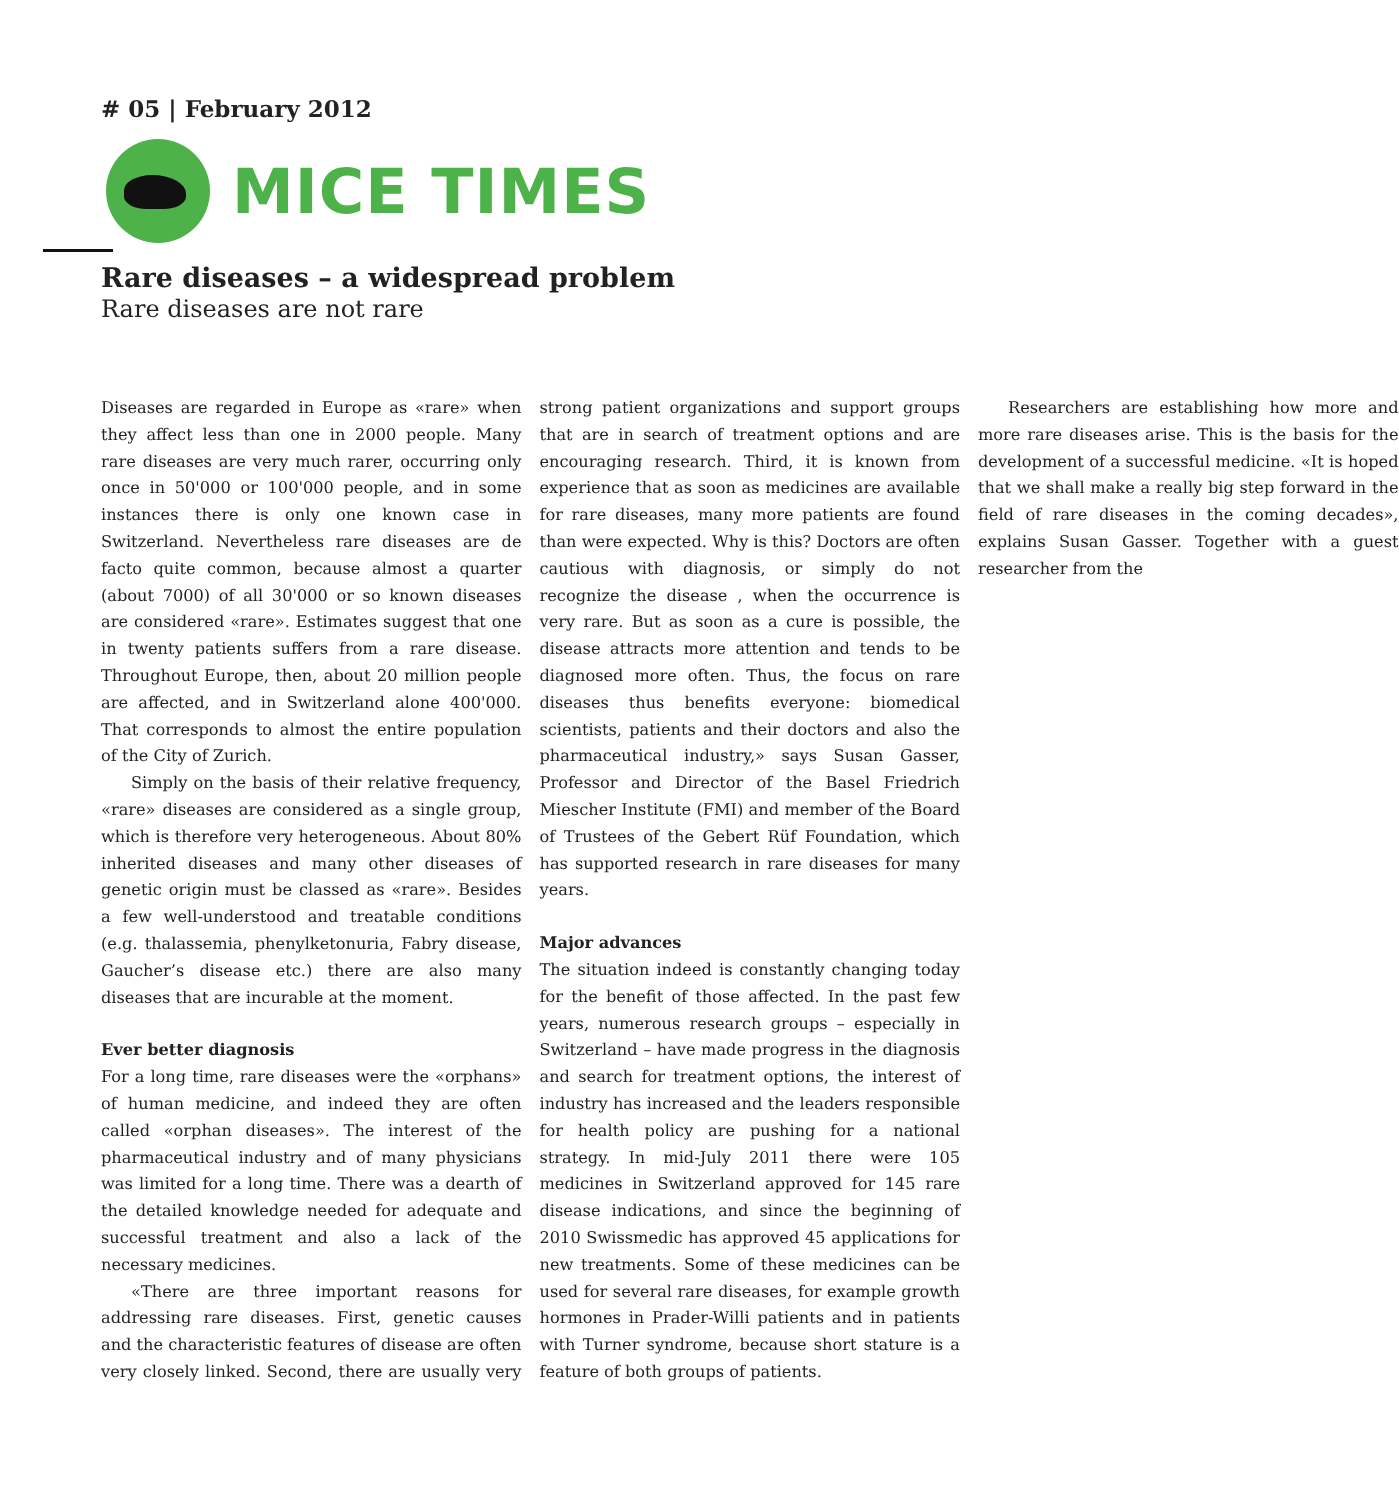# 05 | February 2012
MICE TIMES
Rare diseases – a widespread problem
Rare diseases are not rare
Diseases are regarded in Europe as «rare» when they affect less than one in 2000 people. Many rare diseases are very much rarer, occurring only once in 50'000 or 100'000 people, and in some instances there is only one known case in Switzerland. Nevertheless rare diseases are de facto quite common, because almost a quarter (about 7000) of all 30'000 or so known diseases are considered «rare». Estimates suggest that one in twenty patients suffers from a rare disease. Throughout Europe, then, about 20 million people are affected, and in Switzerland alone 400'000. That corresponds to almost the entire population of the City of Zurich.
Simply on the basis of their relative frequency, «rare» diseases are considered as a single group, which is therefore very heterogeneous. About 80% inherited diseases and many other diseases of genetic origin must be classed as «rare». Besides a few well-understood and treatable conditions (e.g. thalassemia, phenylketonuria, Fabry disease, Gaucher’s disease etc.) there are also many diseases that are incurable at the moment.
Ever better diagnosis
For a long time, rare diseases were the «orphans» of human medicine, and indeed they are often called «orphan diseases». The interest of the pharmaceutical industry and of many physicians was limited for a long time. There was a dearth of the detailed knowledge needed for adequate and successful treatment and also a lack of the necessary medicines.
«There are three important reasons for addressing rare diseases. First, genetic causes and the characteristic features of disease are often very closely linked. Second, there are usually very strong patient organizations and support groups that are in search of treatment options and are encouraging research. Third, it is known from experience that as soon as medicines are available for rare diseases, many more patients are found than were expected. Why is this? Doctors are often cautious with diagnosis, or simply do not recognize the disease , when the occurrence is very rare. But as soon as a cure is possible, the disease attracts more attention and tends to be diagnosed more often. Thus, the focus on rare diseases thus benefits everyone: biomedical scientists, patients and their doctors and also the pharmaceutical industry,» says Susan Gasser, Professor and Director of the Basel Friedrich Miescher Institute (FMI) and member of the Board of Trustees of the Gebert Rüf Foundation, which has supported research in rare diseases for many years.
Major advances
The situation indeed is constantly changing today for the benefit of those affected. In the past few years, numerous research groups – especially in Switzerland – have made progress in the diagnosis and search for treatment options, the interest of industry has increased and the leaders responsible for health policy are pushing for a national strategy. In mid-July 2011 there were 105 medicines in Switzerland approved for 145 rare disease indications, and since the beginning of 2010 Swissmedic has approved 45 applications for new treatments. Some of these medicines can be used for several rare diseases, for example growth hormones in Prader-Willi patients and in patients with Turner syndrome, because short stature is a feature of both groups of patients.
Researchers are establishing how more and more rare diseases arise. This is the basis for the development of a successful medicine. «It is hoped that we shall make a really big step forward in the field of rare diseases in the coming decades», explains Susan Gasser. Together with a guest researcher from the